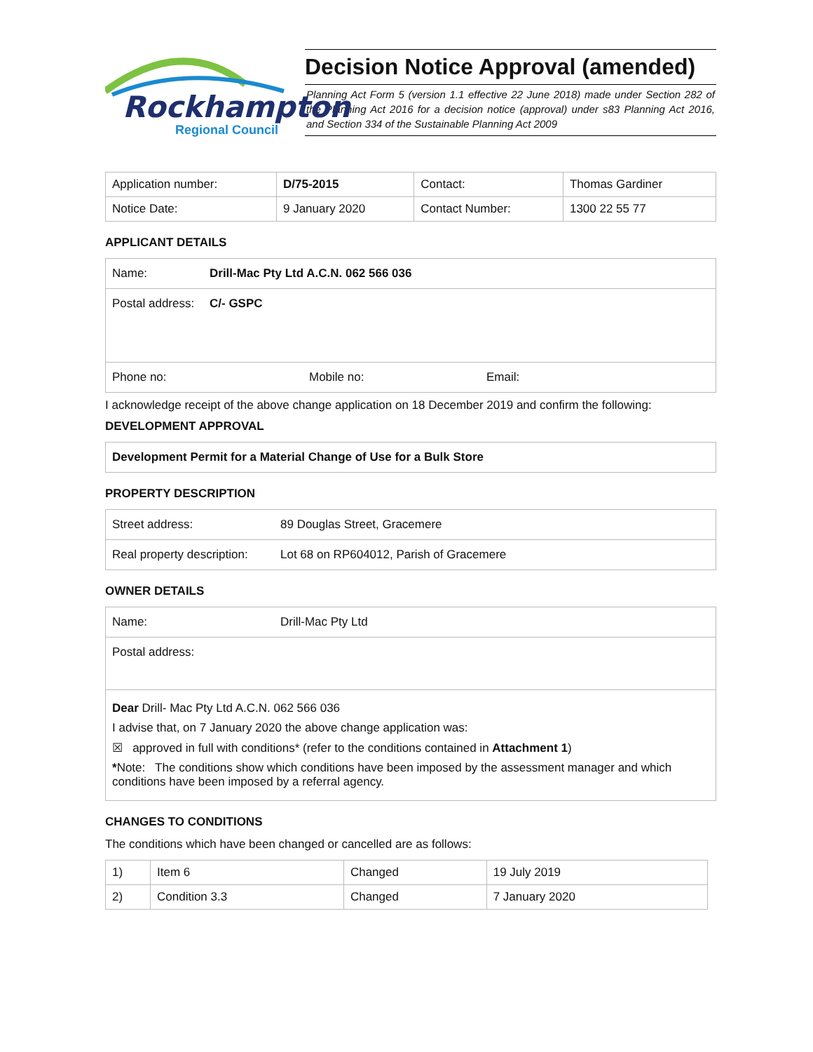Rockhampton
Regional Council
Decision Notice Approval (amended)
Planning Act Form 5 (version 1.1 effective 22 June 2018) made under Section 282 of the Planning Act 2016 for a decision notice (approval) under s83 Planning Act 2016, and Section 334 of the Sustainable Planning Act 2009
| Application number: | D/75-2015 | Contact: | Thomas Gardiner |
| Notice Date: | 9 January 2020 | Contact Number: | 1300 22 55 77 |
APPLICANT DETAILS
Name: Drill-Mac Pty Ltd A.C.N. 062 566 036
Postal address: C/- GSPC
Phone no: Mobile no: Email:
I acknowledge receipt of the above change application on 18 December 2019 and confirm the following:
DEVELOPMENT APPROVAL
Development Permit for a Material Change of Use for a Bulk Store
PROPERTY DESCRIPTION
Street address: 89 Douglas Street, Gracemere
Real property description: Lot 68 on RP604012, Parish of Gracemere
OWNER DETAILS
Name: Drill-Mac Pty Ltd
Postal address:
Dear Drill- Mac Pty Ltd A.C.N. 062 566 036
I advise that, on 7 January 2020 the above change application was:
☒ approved in full with conditions* (refer to the conditions contained in Attachment 1)
*Note: The conditions show which conditions have been imposed by the assessment manager and which conditions have been imposed by a referral agency.
CHANGES TO CONDITIONS
The conditions which have been changed or cancelled are as follows:
| 1) | Item 6 | Changed | 19 July 2019 |
| 2) | Condition 3.3 | Changed | 7 January 2020 |